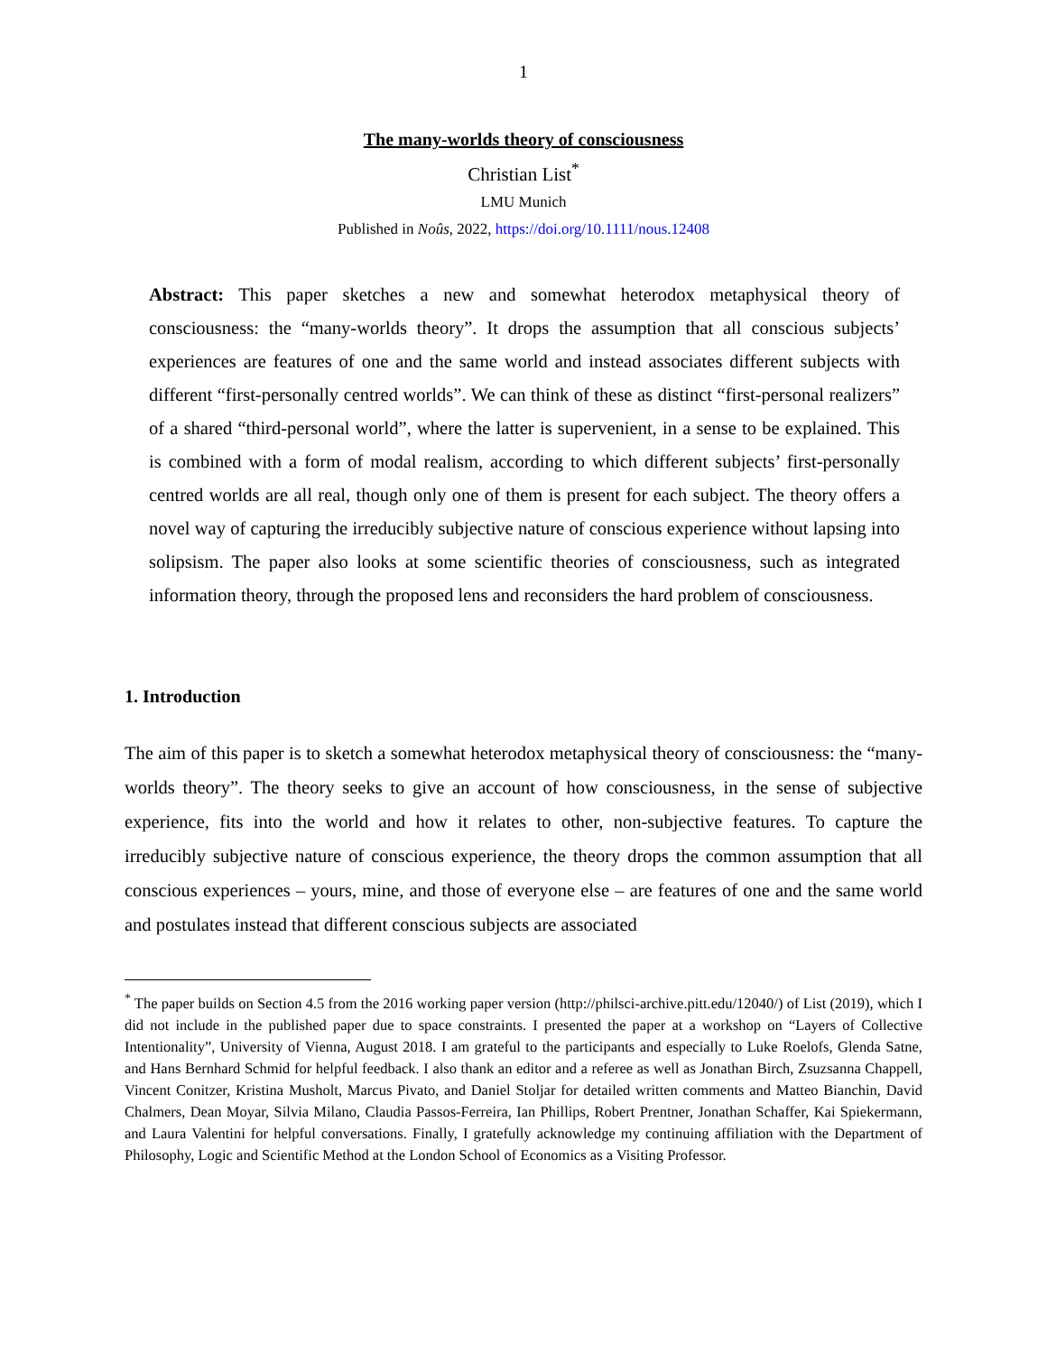1
The many-worlds theory of consciousness
Christian List<sup>*</sup>
LMU Munich
Published in Noûs, 2022, https://doi.org/10.1111/nous.12408
Abstract: This paper sketches a new and somewhat heterodox metaphysical theory of consciousness: the “many-worlds theory”. It drops the assumption that all conscious subjects’ experiences are features of one and the same world and instead associates different subjects with different “first-personally centred worlds”. We can think of these as distinct “first-personal realizers” of a shared “third-personal world”, where the latter is supervenient, in a sense to be explained. This is combined with a form of modal realism, according to which different subjects’ first-personally centred worlds are all real, though only one of them is present for each subject. The theory offers a novel way of capturing the irreducibly subjective nature of conscious experience without lapsing into solipsism. The paper also looks at some scientific theories of consciousness, such as integrated information theory, through the proposed lens and reconsiders the hard problem of consciousness.
1. Introduction
The aim of this paper is to sketch a somewhat heterodox metaphysical theory of consciousness: the “many-worlds theory”. The theory seeks to give an account of how consciousness, in the sense of subjective experience, fits into the world and how it relates to other, non-subjective features. To capture the irreducibly subjective nature of conscious experience, the theory drops the common assumption that all conscious experiences – yours, mine, and those of everyone else – are features of one and the same world and postulates instead that different conscious subjects are associated
<sup>*</sup> The paper builds on Section 4.5 from the 2016 working paper version (http://philsci-archive.pitt.edu/12040/) of List (2019), which I did not include in the published paper due to space constraints. I presented the paper at a workshop on “Layers of Collective Intentionality”, University of Vienna, August 2018. I am grateful to the participants and especially to Luke Roelofs, Glenda Satne, and Hans Bernhard Schmid for helpful feedback. I also thank an editor and a referee as well as Jonathan Birch, Zsuzsanna Chappell, Vincent Conitzer, Kristina Musholt, Marcus Pivato, and Daniel Stoljar for detailed written comments and Matteo Bianchin, David Chalmers, Dean Moyar, Silvia Milano, Claudia Passos-Ferreira, Ian Phillips, Robert Prentner, Jonathan Schaffer, Kai Spiekermann, and Laura Valentini for helpful conversations. Finally, I gratefully acknowledge my continuing affiliation with the Department of Philosophy, Logic and Scientific Method at the London School of Economics as a Visiting Professor.